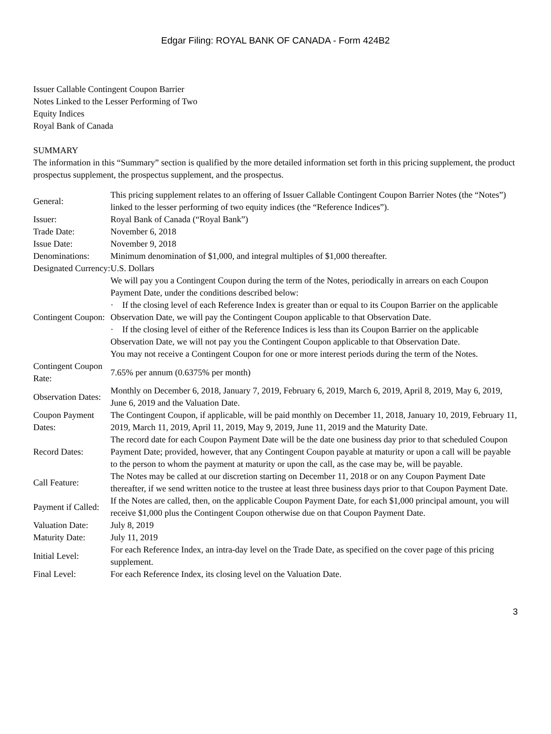Edgar Filing: ROYAL BANK OF CANADA - Form 424B2
Issuer Callable Contingent Coupon Barrier
Notes Linked to the Lesser Performing of Two
Equity Indices
Royal Bank of Canada
SUMMARY
The information in this “Summary” section is qualified by the more detailed information set forth in this pricing supplement, the product prospectus supplement, the prospectus supplement, and the prospectus.
| General: | This pricing supplement relates to an offering of Issuer Callable Contingent Coupon Barrier Notes (the “Notes”) linked to the lesser performing of two equity indices (the “Reference Indices”). |
| Issuer: | Royal Bank of Canada (“Royal Bank”) |
| Trade Date: | November 6, 2018 |
| Issue Date: | November 9, 2018 |
| Denominations: | Minimum denomination of $1,000, and integral multiples of $1,000 thereafter. |
| Designated Currency: | U.S. Dollars |
| Contingent Coupon: | We will pay you a Contingent Coupon during the term of the Notes, periodically in arrears on each Coupon Payment Date, under the conditions described below: · If the closing level of each Reference Index is greater than or equal to its Coupon Barrier on the applicable Observation Date, we will pay the Contingent Coupon applicable to that Observation Date. · If the closing level of either of the Reference Indices is less than its Coupon Barrier on the applicable Observation Date, we will not pay you the Contingent Coupon applicable to that Observation Date. You may not receive a Contingent Coupon for one or more interest periods during the term of the Notes. |
| Contingent Coupon Rate: | 7.65% per annum (0.6375% per month) |
| Observation Dates: | Monthly on December 6, 2018, January 7, 2019, February 6, 2019, March 6, 2019, April 8, 2019, May 6, 2019, June 6, 2019 and the Valuation Date. |
| Coupon Payment Dates: | The Contingent Coupon, if applicable, will be paid monthly on December 11, 2018, January 10, 2019, February 11, 2019, March 11, 2019, April 11, 2019, May 9, 2019, June 11, 2019 and the Maturity Date. |
| Record Dates: | The record date for each Coupon Payment Date will be the date one business day prior to that scheduled Coupon Payment Date; provided, however, that any Contingent Coupon payable at maturity or upon a call will be payable to the person to whom the payment at maturity or upon the call, as the case may be, will be payable. |
| Call Feature: | The Notes may be called at our discretion starting on December 11, 2018 or on any Coupon Payment Date thereafter, if we send written notice to the trustee at least three business days prior to that Coupon Payment Date. |
| Payment if Called: | If the Notes are called, then, on the applicable Coupon Payment Date, for each $1,000 principal amount, you will receive $1,000 plus the Contingent Coupon otherwise due on that Coupon Payment Date. |
| Valuation Date: | July 8, 2019 |
| Maturity Date: | July 11, 2019 |
| Initial Level: | For each Reference Index, an intra-day level on the Trade Date, as specified on the cover page of this pricing supplement. |
| Final Level: | For each Reference Index, its closing level on the Valuation Date. |
3